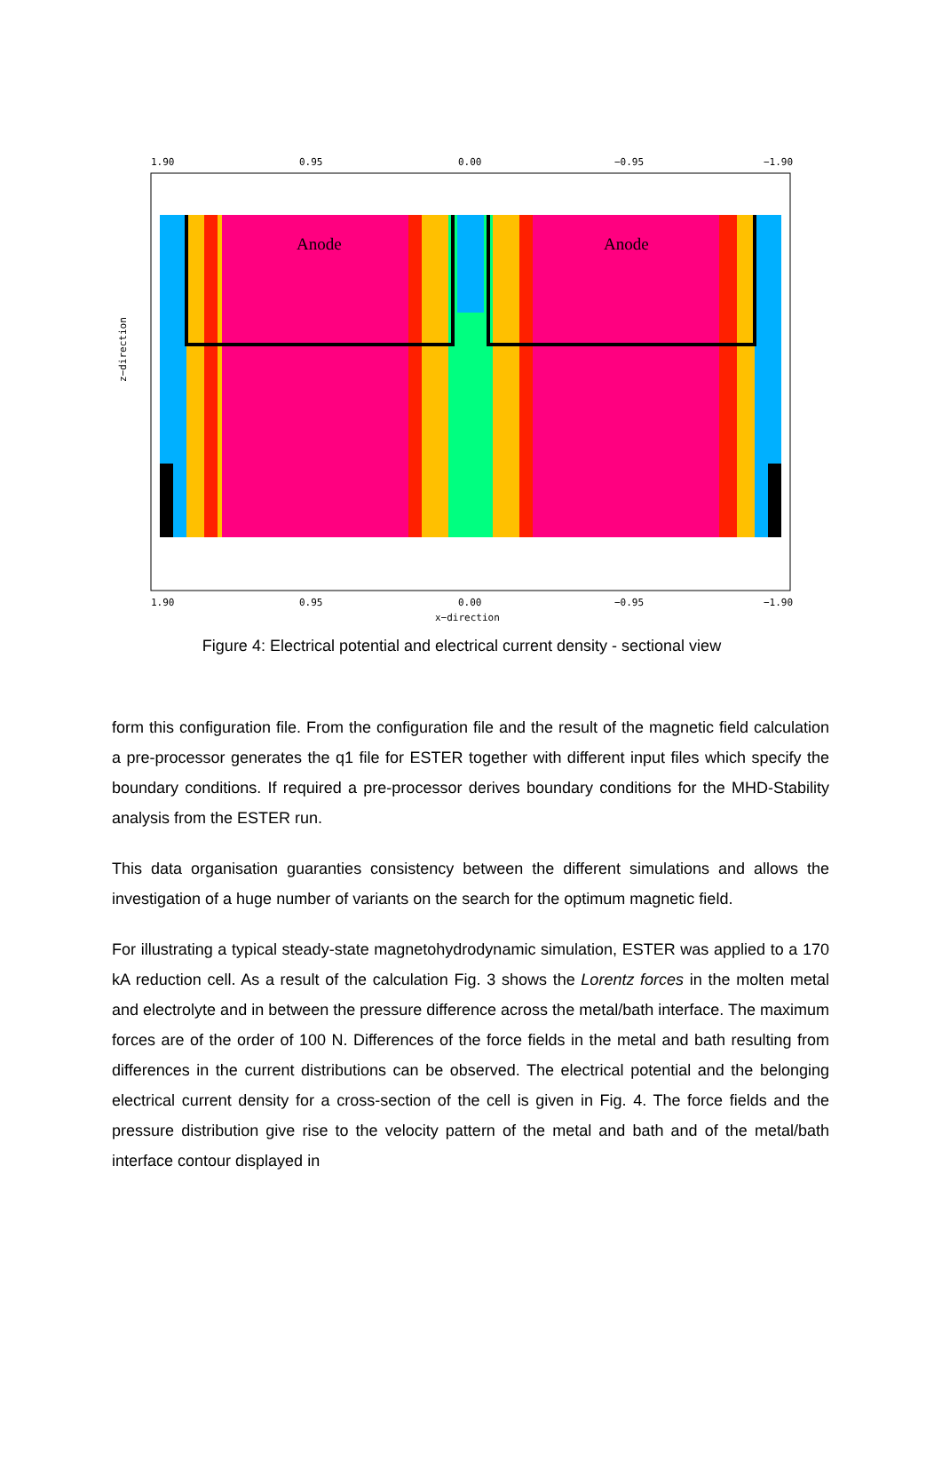1.90
0.95
0.00
−0.95
−1.90
Anode
Anode
0.00
x−direction
1.90
0.95
−0.95
−1.90
z−direction
Figure 4: Electrical potential and electrical current density - sectional view
form this configuration file. From the configuration file and the result of the magnetic field calculation a pre-processor generates the q1 file for ESTER together with different input files which specify the boundary conditions. If required a pre-processor derives boundary conditions for the MHD-Stability analysis from the ESTER run.
This data organisation guaranties consistency between the different simulations and allows the investigation of a huge number of variants on the search for the optimum magnetic field.
For illustrating a typical steady-state magnetohydrodynamic simulation, ESTER was applied to a 170 kA reduction cell. As a result of the calculation Fig. 3 shows the Lorentz forces in the molten metal and electrolyte and in between the pressure difference across the metal/bath interface. The maximum forces are of the order of 100 N. Differences of the force fields in the metal and bath resulting from differences in the current distributions can be observed. The electrical potential and the belonging electrical current density for a cross-section of the cell is given in Fig. 4. The force fields and the pressure distribution give rise to the velocity pattern of the metal and bath and of the metal/bath interface contour displayed in